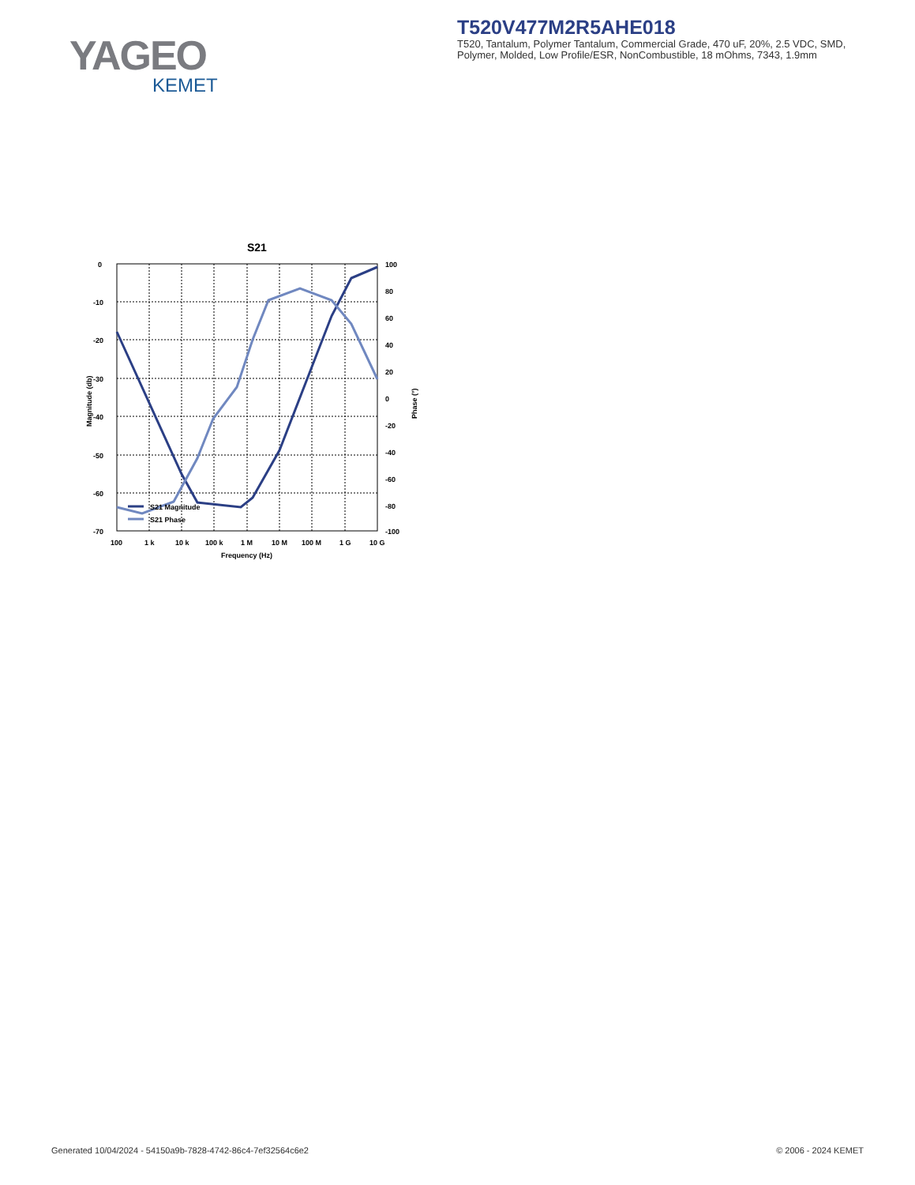YAGEO
KEMET
T520V477M2R5AHE018
T520, Tantalum, Polymer Tantalum, Commercial Grade, 470 uF, 20%, 2.5 VDC, SMD, Polymer, Molded, Low Profile/ESR, NonCombustible, 18 mOhms, 7343, 1.9mm
S21
0
-10
-20
-30
-40
-50
-60
-70
100
80
60
40
20
0
-20
-40
-60
-80
-100
100
1 k
10 k
100 k
1 M
10 M
100 M
1 G
10 G
Frequency (Hz)
Magnitude (db)
Phase (°)
S21 Magnitude
S21 Phase
Generated 10/04/2024 - 54150a9b-7828-4742-86c4-7ef32564c6e2 © 2006 - 2024 KEMET